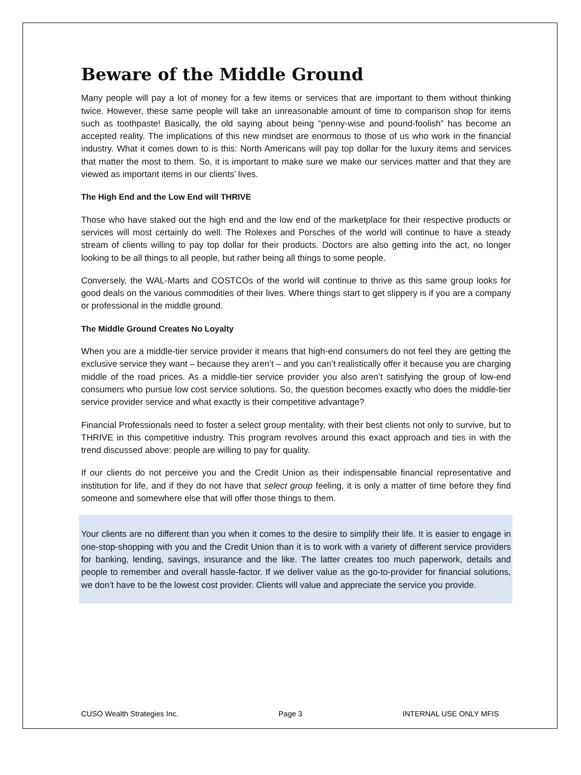Beware of the Middle Ground
Many people will pay a lot of money for a few items or services that are important to them without thinking twice. However, these same people will take an unreasonable amount of time to comparison shop for items such as toothpaste! Basically, the old saying about being “penny-wise and pound-foolish” has become an accepted reality. The implications of this new mindset are enormous to those of us who work in the financial industry. What it comes down to is this: North Americans will pay top dollar for the luxury items and services that matter the most to them. So, it is important to make sure we make our services matter and that they are viewed as important items in our clients’ lives.
The High End and the Low End will THRIVE
Those who have staked out the high end and the low end of the marketplace for their respective products or services will most certainly do well. The Rolexes and Porsches of the world will continue to have a steady stream of clients willing to pay top dollar for their products. Doctors are also getting into the act, no longer looking to be all things to all people, but rather being all things to some people.
Conversely, the WAL-Marts and COSTCOs of the world will continue to thrive as this same group looks for good deals on the various commodities of their lives. Where things start to get slippery is if you are a company or professional in the middle ground.
The Middle Ground Creates No Loyalty
When you are a middle-tier service provider it means that high-end consumers do not feel they are getting the exclusive service they want – because they aren’t – and you can’t realistically offer it because you are charging middle of the road prices. As a middle-tier service provider you also aren’t satisfying the group of low-end consumers who pursue low cost service solutions. So, the question becomes exactly who does the middle-tier service provider service and what exactly is their competitive advantage?
Financial Professionals need to foster a select group mentality, with their best clients not only to survive, but to THRIVE in this competitive industry. This program revolves around this exact approach and ties in with the trend discussed above: people are willing to pay for quality.
If our clients do not perceive you and the Credit Union as their indispensable financial representative and institution for life, and if they do not have that select group feeling, it is only a matter of time before they find someone and somewhere else that will offer those things to them.
Your clients are no different than you when it comes to the desire to simplify their life. It is easier to engage in one-stop-shopping with you and the Credit Union than it is to work with a variety of different service providers for banking, lending, savings, insurance and the like. The latter creates too much paperwork, details and people to remember and overall hassle-factor. If we deliver value as the go-to-provider for financial solutions, we don’t have to be the lowest cost provider. Clients will value and appreciate the service you provide.
CUSO Wealth Strategies Inc. Page 3 INTERNAL USE ONLY MFIS